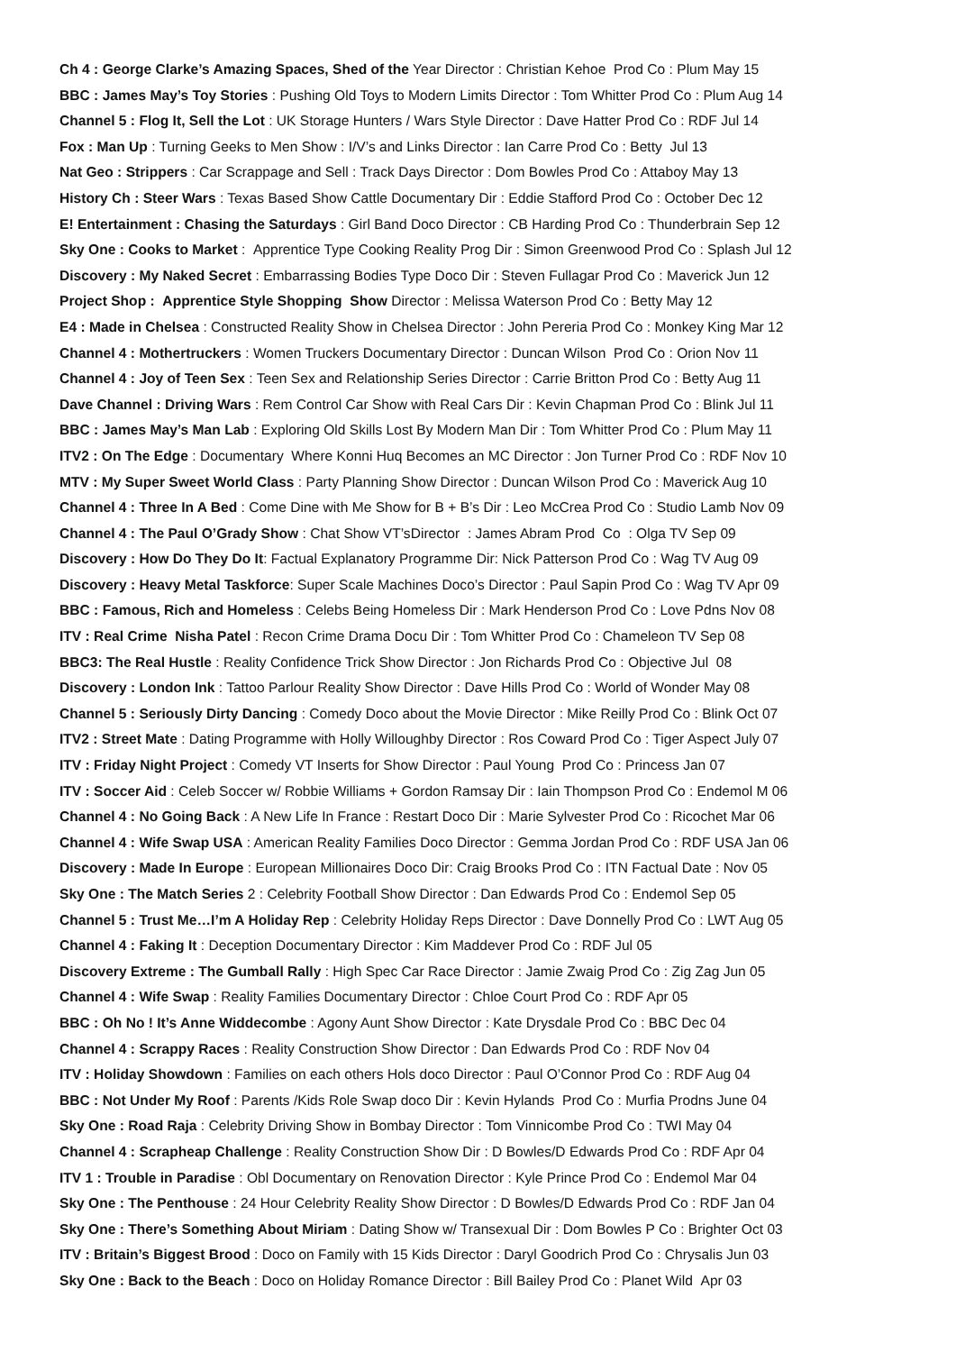Ch 4 : George Clarke’s Amazing Spaces, Shed of the Year Director : Christian Kehoe Prod Co : Plum May 15
BBC : James May’s Toy Stories : Pushing Old Toys to Modern Limits Director : Tom Whitter Prod Co : Plum Aug 14
Channel 5 : Flog It, Sell the Lot : UK Storage Hunters / Wars Style Director : Dave Hatter Prod Co : RDF Jul 14
Fox : Man Up : Turning Geeks to Men Show : I/V’s and Links Director : Ian Carre Prod Co : Betty Jul 13
Nat Geo : Strippers : Car Scrappage and Sell : Track Days Director : Dom Bowles Prod Co : Attaboy May 13
History Ch : Steer Wars : Texas Based Show Cattle Documentary Dir : Eddie Stafford Prod Co : October Dec 12
E! Entertainment : Chasing the Saturdays : Girl Band Doco Director : CB Harding Prod Co : Thunderbrain Sep 12
Sky One : Cooks to Market : Apprentice Type Cooking Reality Prog Dir : Simon Greenwood Prod Co : Splash Jul 12
Discovery : My Naked Secret : Embarrassing Bodies Type Doco Dir : Steven Fullagar Prod Co : Maverick Jun 12
Project Shop : Apprentice Style Shopping Show Director : Melissa Waterson Prod Co : Betty May 12
E4 : Made in Chelsea : Constructed Reality Show in Chelsea Director : John Pereria Prod Co : Monkey King Mar 12
Channel 4 : Mothertruckers : Women Truckers Documentary Director : Duncan Wilson Prod Co : Orion Nov 11
Channel 4 : Joy of Teen Sex : Teen Sex and Relationship Series Director : Carrie Britton Prod Co : Betty Aug 11
Dave Channel : Driving Wars : Rem Control Car Show with Real Cars Dir : Kevin Chapman Prod Co : Blink Jul 11
BBC : James May’s Man Lab : Exploring Old Skills Lost By Modern Man Dir : Tom Whitter Prod Co : Plum May 11
ITV2 : On The Edge : Documentary Where Konni Huq Becomes an MC Director : Jon Turner Prod Co : RDF Nov 10
MTV : My Super Sweet World Class : Party Planning Show Director : Duncan Wilson Prod Co : Maverick Aug 10
Channel 4 : Three In A Bed : Come Dine with Me Show for B + B’s Dir : Leo McCrea Prod Co : Studio Lamb Nov 09
Channel 4 : The Paul O’Grady Show : Chat Show VT’sDirector : James Abram Prod Co : Olga TV Sep 09
Discovery : How Do They Do It: Factual Explanatory Programme Dir: Nick Patterson Prod Co : Wag TV Aug 09
Discovery : Heavy Metal Taskforce: Super Scale Machines Doco’s Director : Paul Sapin Prod Co : Wag TV Apr 09
BBC : Famous, Rich and Homeless : Celebs Being Homeless Dir : Mark Henderson Prod Co : Love Pdns Nov 08
ITV : Real Crime Nisha Patel : Recon Crime Drama Docu Dir : Tom Whitter Prod Co : Chameleon TV Sep 08
BBC3: The Real Hustle : Reality Confidence Trick Show Director : Jon Richards Prod Co : Objective Jul 08
Discovery : London Ink : Tattoo Parlour Reality Show Director : Dave Hills Prod Co : World of Wonder May 08
Channel 5 : Seriously Dirty Dancing : Comedy Doco about the Movie Director : Mike Reilly Prod Co : Blink Oct 07
ITV2 : Street Mate : Dating Programme with Holly Willoughby Director : Ros Coward Prod Co : Tiger Aspect July 07
ITV : Friday Night Project : Comedy VT Inserts for Show Director : Paul Young Prod Co : Princess Jan 07
ITV : Soccer Aid : Celeb Soccer w/ Robbie Williams + Gordon Ramsay Dir : Iain Thompson Prod Co : Endemol M 06
Channel 4 : No Going Back : A New Life In France : Restart Doco Dir : Marie Sylvester Prod Co : Ricochet Mar 06
Channel 4 : Wife Swap USA : American Reality Families Doco Director : Gemma Jordan Prod Co : RDF USA Jan 06
Discovery : Made In Europe : European Millionaires Doco Dir: Craig Brooks Prod Co : ITN Factual Date : Nov 05
Sky One : The Match Series 2 : Celebrity Football Show Director : Dan Edwards Prod Co : Endemol Sep 05
Channel 5 : Trust Me…I’m A Holiday Rep : Celebrity Holiday Reps Director : Dave Donnelly Prod Co : LWT Aug 05
Channel 4 : Faking It : Deception Documentary Director : Kim Maddever Prod Co : RDF Jul 05
Discovery Extreme : The Gumball Rally : High Spec Car Race Director : Jamie Zwaig Prod Co : Zig Zag Jun 05
Channel 4 : Wife Swap : Reality Families Documentary Director : Chloe Court Prod Co : RDF Apr 05
BBC : Oh No ! It’s Anne Widdecombe : Agony Aunt Show Director : Kate Drysdale Prod Co : BBC Dec 04
Channel 4 : Scrappy Races : Reality Construction Show Director : Dan Edwards Prod Co : RDF Nov 04
ITV : Holiday Showdown : Families on each others Hols doco Director : Paul O’Connor Prod Co : RDF Aug 04
BBC : Not Under My Roof : Parents /Kids Role Swap doco Dir : Kevin Hylands Prod Co : Murfia Prodns June 04
Sky One : Road Raja : Celebrity Driving Show in Bombay Director : Tom Vinnicombe Prod Co : TWI May 04
Channel 4 : Scrapheap Challenge : Reality Construction Show Dir : D Bowles/D Edwards Prod Co : RDF Apr 04
ITV 1 : Trouble in Paradise : Obl Documentary on Renovation Director : Kyle Prince Prod Co : Endemol Mar 04
Sky One : The Penthouse : 24 Hour Celebrity Reality Show Director : D Bowles/D Edwards Prod Co : RDF Jan 04
Sky One : There’s Something About Miriam : Dating Show w/ Transexual Dir : Dom Bowles P Co : Brighter Oct 03
ITV : Britain’s Biggest Brood : Doco on Family with 15 Kids Director : Daryl Goodrich Prod Co : Chrysalis Jun 03
Sky One : Back to the Beach : Doco on Holiday Romance Director : Bill Bailey Prod Co : Planet Wild Apr 03